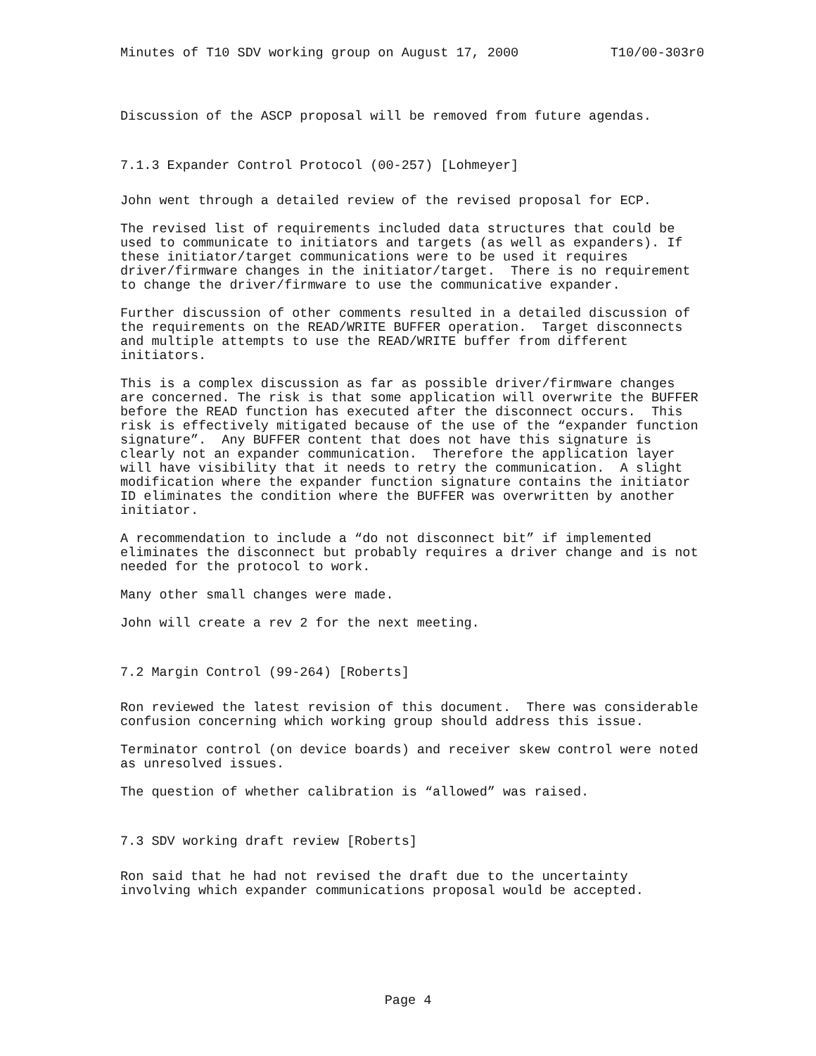Minutes of T10 SDV working group on August 17, 2000 T10/00-303r0
Discussion of the ASCP proposal will be removed from future agendas.
7.1.3 Expander Control Protocol (00-257) [Lohmeyer]
John went through a detailed review of the revised proposal for ECP.
The revised list of requirements included data structures that could be used to communicate to initiators and targets (as well as expanders). If these initiator/target communications were to be used it requires driver/firmware changes in the initiator/target. There is no requirement to change the driver/firmware to use the communicative expander.
Further discussion of other comments resulted in a detailed discussion of the requirements on the READ/WRITE BUFFER operation. Target disconnects and multiple attempts to use the READ/WRITE buffer from different initiators.
This is a complex discussion as far as possible driver/firmware changes are concerned. The risk is that some application will overwrite the BUFFER before the READ function has executed after the disconnect occurs. This risk is effectively mitigated because of the use of the “expander function signature”. Any BUFFER content that does not have this signature is clearly not an expander communication. Therefore the application layer will have visibility that it needs to retry the communication. A slight modification where the expander function signature contains the initiator ID eliminates the condition where the BUFFER was overwritten by another initiator.
A recommendation to include a “do not disconnect bit” if implemented eliminates the disconnect but probably requires a driver change and is not needed for the protocol to work.
Many other small changes were made.
John will create a rev 2 for the next meeting.
7.2 Margin Control (99-264) [Roberts]
Ron reviewed the latest revision of this document. There was considerable confusion concerning which working group should address this issue.
Terminator control (on device boards) and receiver skew control were noted as unresolved issues.
The question of whether calibration is “allowed” was raised.
7.3 SDV working draft review [Roberts]
Ron said that he had not revised the draft due to the uncertainty involving which expander communications proposal would be accepted.
Page 4